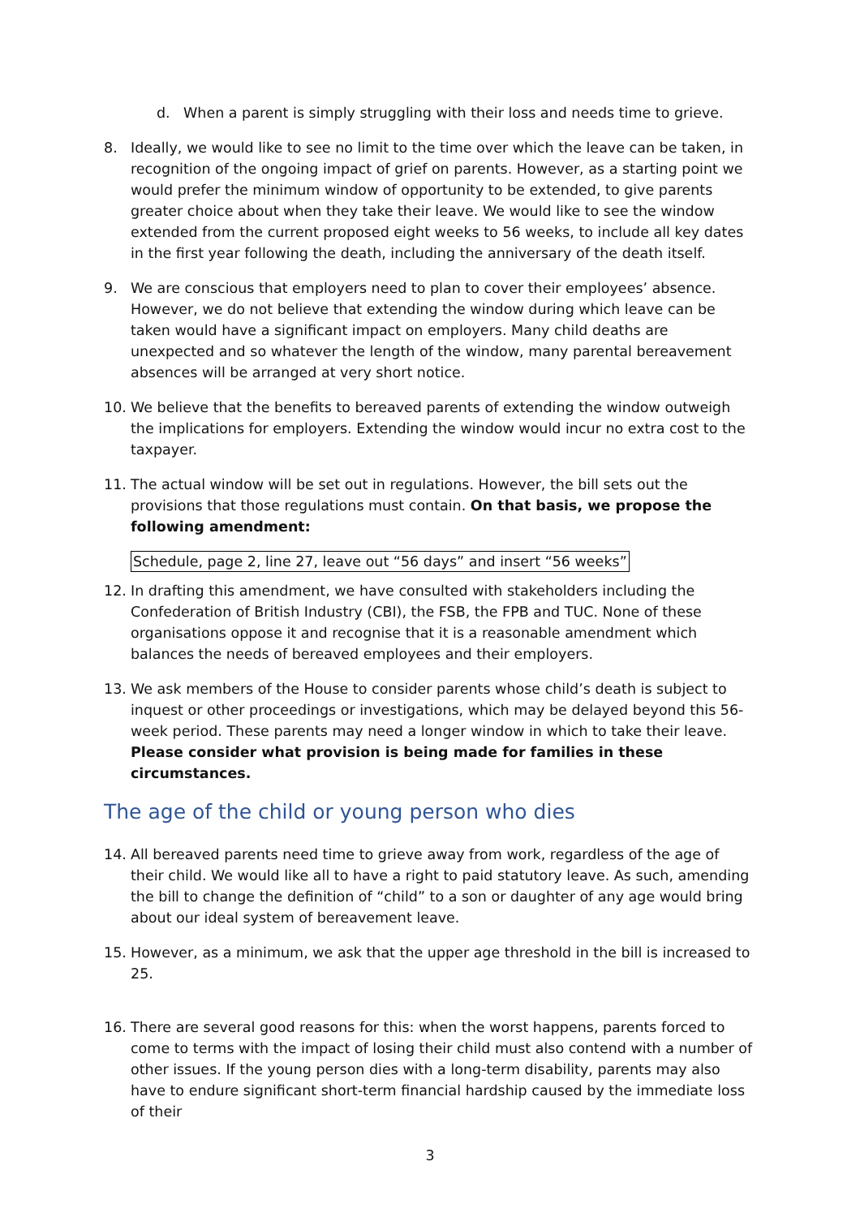d. When a parent is simply struggling with their loss and needs time to grieve.
8. Ideally, we would like to see no limit to the time over which the leave can be taken, in recognition of the ongoing impact of grief on parents. However, as a starting point we would prefer the minimum window of opportunity to be extended, to give parents greater choice about when they take their leave. We would like to see the window extended from the current proposed eight weeks to 56 weeks, to include all key dates in the first year following the death, including the anniversary of the death itself.
9. We are conscious that employers need to plan to cover their employees’ absence. However, we do not believe that extending the window during which leave can be taken would have a significant impact on employers. Many child deaths are unexpected and so whatever the length of the window, many parental bereavement absences will be arranged at very short notice.
10. We believe that the benefits to bereaved parents of extending the window outweigh the implications for employers. Extending the window would incur no extra cost to the taxpayer.
11. The actual window will be set out in regulations. However, the bill sets out the provisions that those regulations must contain. On that basis, we propose the following amendment:
Schedule, page 2, line 27, leave out “56 days” and insert “56 weeks”
12. In drafting this amendment, we have consulted with stakeholders including the Confederation of British Industry (CBI), the FSB, the FPB and TUC. None of these organisations oppose it and recognise that it is a reasonable amendment which balances the needs of bereaved employees and their employers.
13. We ask members of the House to consider parents whose child’s death is subject to inquest or other proceedings or investigations, which may be delayed beyond this 56-week period. These parents may need a longer window in which to take their leave. Please consider what provision is being made for families in these circumstances.
The age of the child or young person who dies
14. All bereaved parents need time to grieve away from work, regardless of the age of their child. We would like all to have a right to paid statutory leave. As such, amending the bill to change the definition of “child” to a son or daughter of any age would bring about our ideal system of bereavement leave.
15. However, as a minimum, we ask that the upper age threshold in the bill is increased to 25.
16. There are several good reasons for this: when the worst happens, parents forced to come to terms with the impact of losing their child must also contend with a number of other issues. If the young person dies with a long-term disability, parents may also have to endure significant short-term financial hardship caused by the immediate loss of their
3